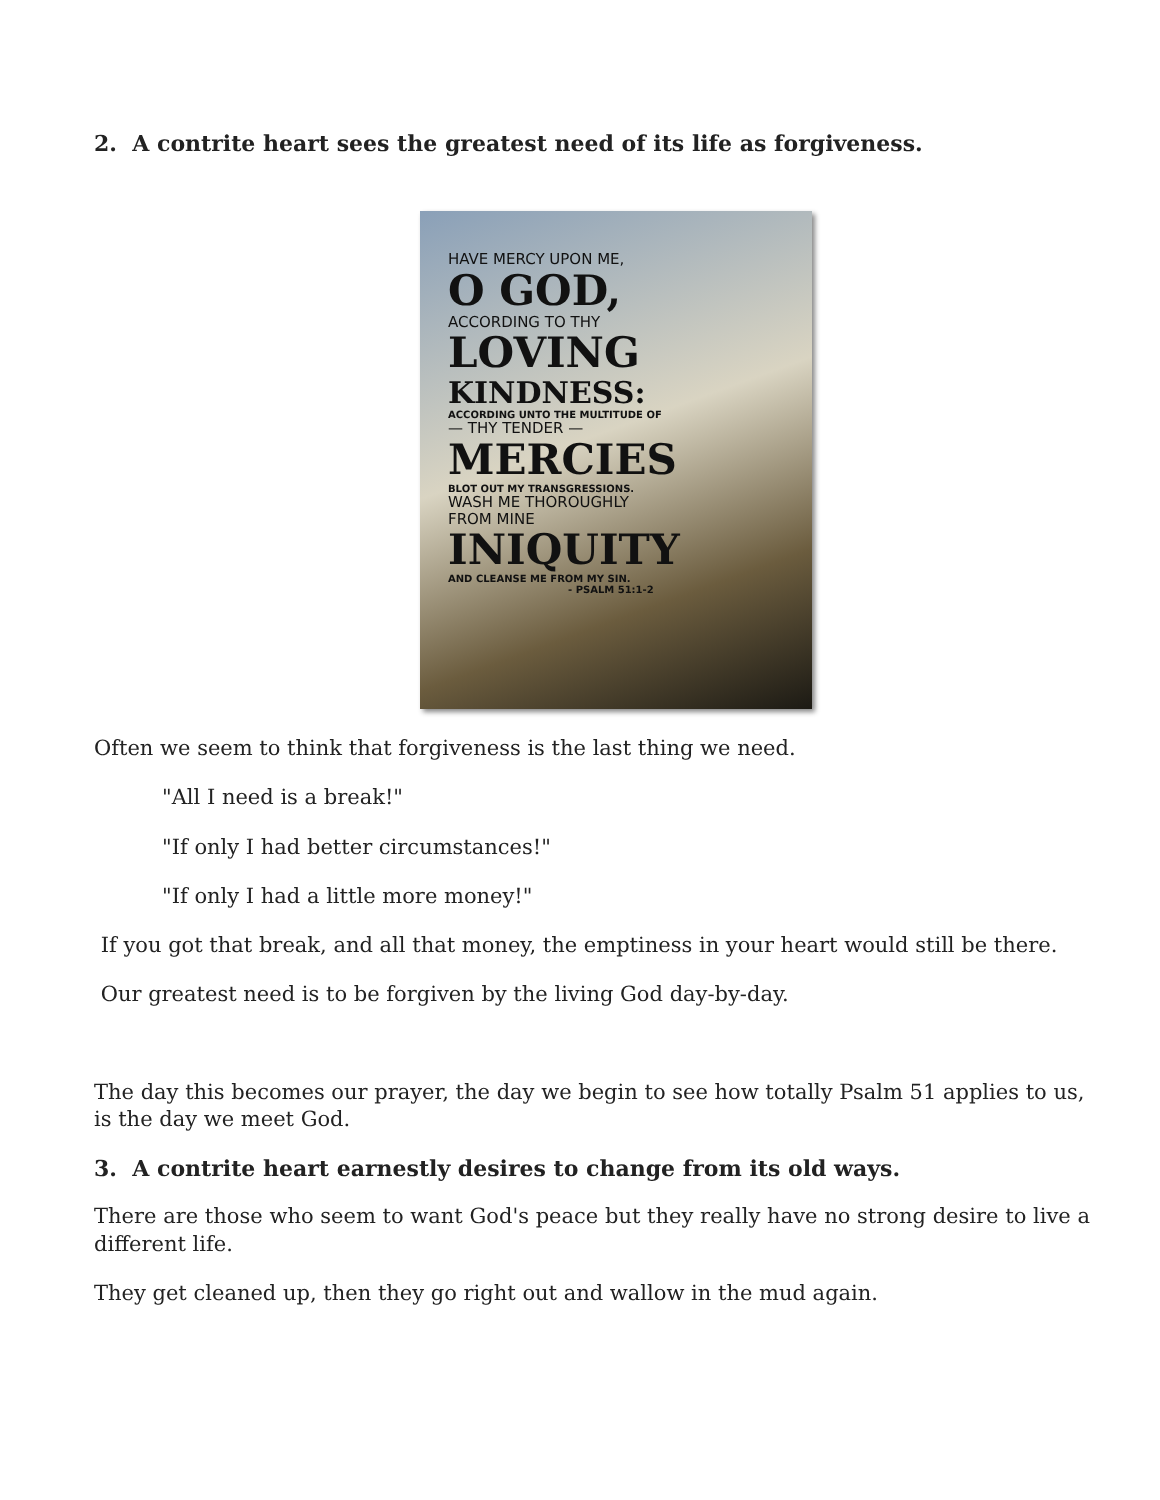2. A contrite heart sees the greatest need of its life as forgiveness.
HAVE MERCY UPON ME,
O GOD,
ACCORDING TO THY
LOVING
KINDNESS:
ACCORDING UNTO THE MULTITUDE OF
— THY TENDER —
MERCIES
BLOT OUT MY TRANSGRESSIONS.
WASH ME THOROUGHLY
FROM MINE
INIQUITY
AND CLEANSE ME FROM MY SIN.
- PSALM 51:1-2
Often we seem to think that forgiveness is the last thing we need.
"All I need is a break!"
"If only I had better circumstances!"
"If only I had a little more money!"
If you got that break, and all that money, the emptiness in your heart would still be there.
Our greatest need is to be forgiven by the living God day-by-day.
The day this becomes our prayer, the day we begin to see how totally Psalm 51 applies to us, is the day we meet God.
3. A contrite heart earnestly desires to change from its old ways.
There are those who seem to want God's peace but they really have no strong desire to live a different life.
They get cleaned up, then they go right out and wallow in the mud again.